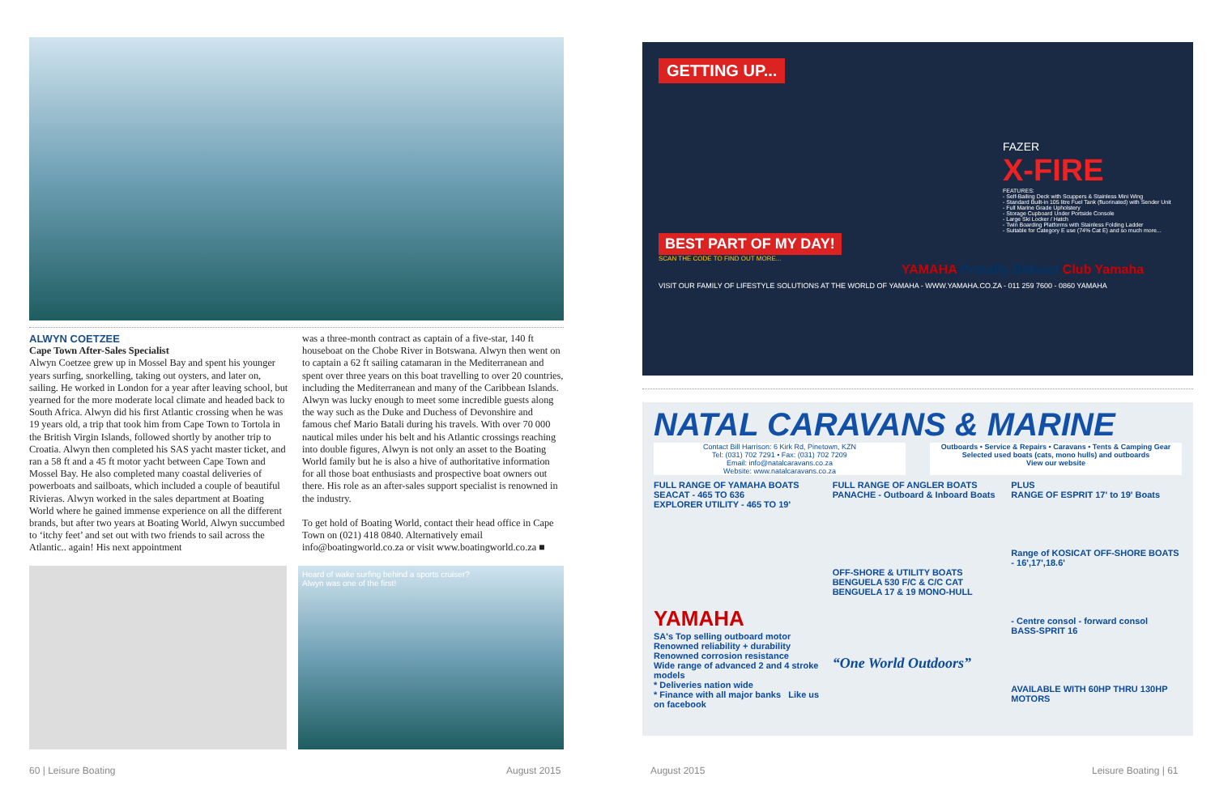ALWYN COETZEE
Cape Town After-Sales Specialist
Alwyn Coetzee grew up in Mossel Bay and spent his younger years surfing, snorkelling, taking out oysters, and later on, sailing. He worked in London for a year after leaving school, but yearned for the more moderate local climate and headed back to South Africa. Alwyn did his first Atlantic crossing when he was 19 years old, a trip that took him from Cape Town to Tortola in the British Virgin Islands, followed shortly by another trip to Croatia. Alwyn then completed his SAS yacht master ticket, and ran a 58 ft and a 45 ft motor yacht between Cape Town and Mossel Bay. He also completed many coastal deliveries of powerboats and sailboats, which included a couple of beautiful Rivieras. Alwyn worked in the sales department at Boating World where he gained immense experience on all the different brands, but after two years at Boating World, Alwyn succumbed to ‘itchy feet’ and set out with two friends to sail across the Atlantic.. again! His next appointment
was a three-month contract as captain of a five-star, 140 ft houseboat on the Chobe River in Botswana. Alwyn then went on to captain a 62 ft sailing catamaran in the Mediterranean and spent over three years on this boat travelling to over 20 countries, including the Mediterranean and many of the Caribbean Islands. Alwyn was lucky enough to meet some incredible guests along the way such as the Duke and Duchess of Devonshire and famous chef Mario Batali during his travels. With over 70 000 nautical miles under his belt and his Atlantic crossings reaching into double figures, Alwyn is not only an asset to the Boating World family but he is also a hive of authoritative information for all those boat enthusiasts and prospective boat owners out there. His role as an after-sales support specialist is renowned in the industry.
To get hold of Boating World, contact their head office in Cape Town on (021) 418 0840. Alternatively email info@boatingworld.co.za or visit www.boatingworld.co.za ■
Heard of wake surfing behind a sports cruiser?
Alwyn was one of the first!
GETTING UP...
FAZER
X-FIRE
FEATURES:
- Self-Bailing Deck with Scuppers & Stainless Mini Wing
- Standard Built-in 105 litre Fuel Tank (fluorinated) with Sender Unit
- Full Marine Grade Upholstery
- Storage Cupboard Under Portside Console
- Large Ski Locker / Hatch
- Twin Boarding Platforms with Stainless Folding Ladder
- Suitable for Category E use (74% Cat E) and so much more...
BEST PART OF MY DAY!
SCAN THE CODE TO FIND OUT MORE...
YAMAHA Proudly Bidvest Club Yamaha
VISIT OUR FAMILY OF LIFESTYLE SOLUTIONS AT THE WORLD OF YAMAHA - WWW.YAMAHA.CO.ZA - 011 259 7600 - 0860 YAMAHA
NATAL CARAVANS & MARINE
Contact Bill Harrison: 6 Kirk Rd, Pinetown, KZN
Tel: (031) 702 7291 • Fax: (031) 702 7209
Email: info@natalcaravans.co.za
Website: www.natalcaravans.co.za
Outboards • Service & Repairs • Caravans • Tents & Camping Gear
Selected used boats (cats, mono hulls) and outboards
View our website
FULL RANGE OF YAMAHA BOATS
SEACAT - 465 TO 636
EXPLORER UTILITY - 465 TO 19'
YAMAHA
SA's Top selling outboard motor
Renowned reliability + durability
Renowned corrosion resistance
Wide range of advanced 2 and 4 stroke models
* Deliveries nation wide
* Finance with all major banks Like us on facebook
FULL RANGE OF ANGLER BOATS
PANACHE - Outboard & Inboard Boats
OFF-SHORE & UTILITY BOATS
BENGUELA 530 F/C & C/C CAT
BENGUELA 17 & 19 MONO-HULL
“One World Outdoors”
PLUS
RANGE OF ESPRIT 17' to 19' Boats
Range of KOSICAT OFF-SHORE BOATS - 16',17',18.6'
- Centre consol - forward consol
BASS-SPRIT 16
AVAILABLE WITH 60HP THRU 130HP MOTORS
60 | Leisure Boating August 2015 August 2015 Leisure Boating | 61